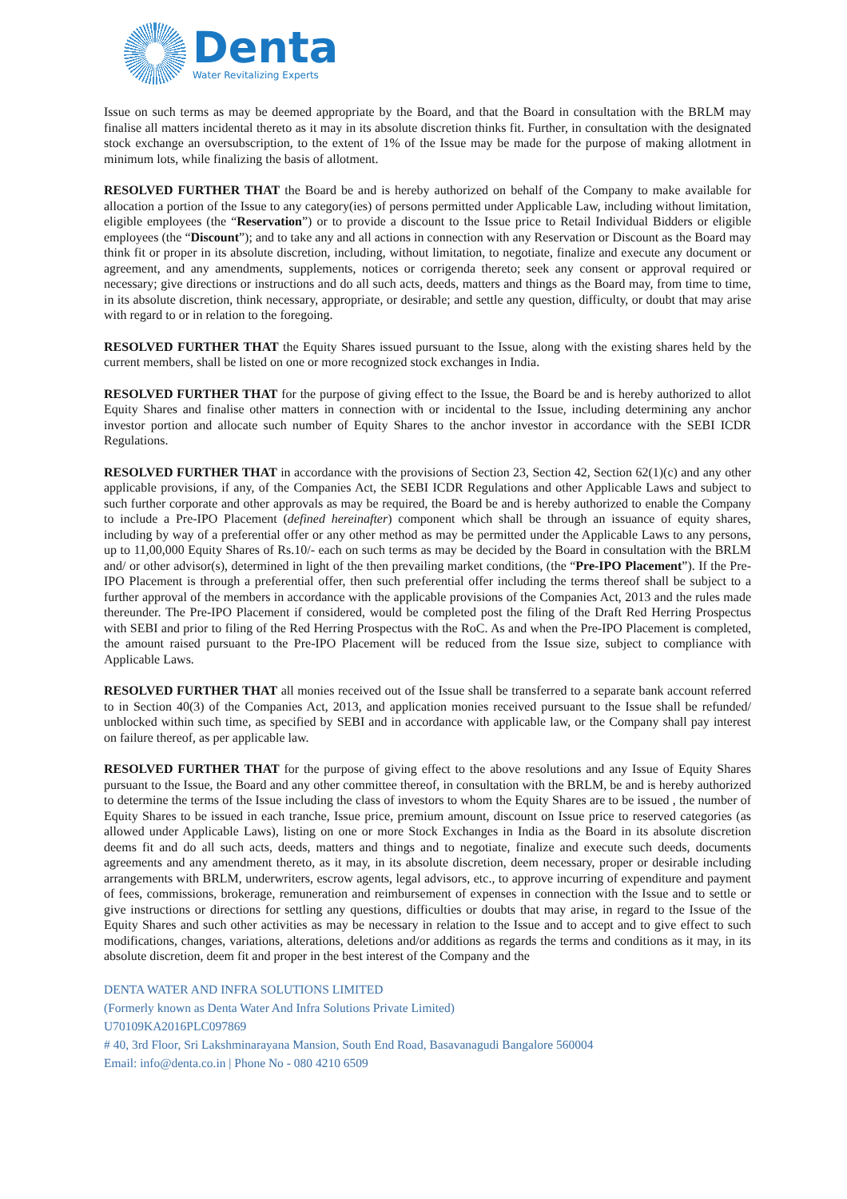Denta
Water Revitalizing Experts
Issue on such terms as may be deemed appropriate by the Board, and that the Board in consultation with the BRLM may finalise all matters incidental thereto as it may in its absolute discretion thinks fit. Further, in consultation with the designated stock exchange an oversubscription, to the extent of 1% of the Issue may be made for the purpose of making allotment in minimum lots, while finalizing the basis of allotment.
RESOLVED FURTHER THAT the Board be and is hereby authorized on behalf of the Company to make available for allocation a portion of the Issue to any category(ies) of persons permitted under Applicable Law, including without limitation, eligible employees (the “Reservation”) or to provide a discount to the Issue price to Retail Individual Bidders or eligible employees (the “Discount”); and to take any and all actions in connection with any Reservation or Discount as the Board may think fit or proper in its absolute discretion, including, without limitation, to negotiate, finalize and execute any document or agreement, and any amendments, supplements, notices or corrigenda thereto; seek any consent or approval required or necessary; give directions or instructions and do all such acts, deeds, matters and things as the Board may, from time to time, in its absolute discretion, think necessary, appropriate, or desirable; and settle any question, difficulty, or doubt that may arise with regard to or in relation to the foregoing.
RESOLVED FURTHER THAT the Equity Shares issued pursuant to the Issue, along with the existing shares held by the current members, shall be listed on one or more recognized stock exchanges in India.
RESOLVED FURTHER THAT for the purpose of giving effect to the Issue, the Board be and is hereby authorized to allot Equity Shares and finalise other matters in connection with or incidental to the Issue, including determining any anchor investor portion and allocate such number of Equity Shares to the anchor investor in accordance with the SEBI ICDR Regulations.
RESOLVED FURTHER THAT in accordance with the provisions of Section 23, Section 42, Section 62(1)(c) and any other applicable provisions, if any, of the Companies Act, the SEBI ICDR Regulations and other Applicable Laws and subject to such further corporate and other approvals as may be required, the Board be and is hereby authorized to enable the Company to include a Pre-IPO Placement (defined hereinafter) component which shall be through an issuance of equity shares, including by way of a preferential offer or any other method as may be permitted under the Applicable Laws to any persons, up to 11,00,000 Equity Shares of Rs.10/- each on such terms as may be decided by the Board in consultation with the BRLM and/ or other advisor(s), determined in light of the then prevailing market conditions, (the “Pre-IPO Placement”). If the Pre-IPO Placement is through a preferential offer, then such preferential offer including the terms thereof shall be subject to a further approval of the members in accordance with the applicable provisions of the Companies Act, 2013 and the rules made thereunder. The Pre-IPO Placement if considered, would be completed post the filing of the Draft Red Herring Prospectus with SEBI and prior to filing of the Red Herring Prospectus with the RoC. As and when the Pre-IPO Placement is completed, the amount raised pursuant to the Pre-IPO Placement will be reduced from the Issue size, subject to compliance with Applicable Laws.
RESOLVED FURTHER THAT all monies received out of the Issue shall be transferred to a separate bank account referred to in Section 40(3) of the Companies Act, 2013, and application monies received pursuant to the Issue shall be refunded/ unblocked within such time, as specified by SEBI and in accordance with applicable law, or the Company shall pay interest on failure thereof, as per applicable law.
RESOLVED FURTHER THAT for the purpose of giving effect to the above resolutions and any Issue of Equity Shares pursuant to the Issue, the Board and any other committee thereof, in consultation with the BRLM, be and is hereby authorized to determine the terms of the Issue including the class of investors to whom the Equity Shares are to be issued , the number of Equity Shares to be issued in each tranche, Issue price, premium amount, discount on Issue price to reserved categories (as allowed under Applicable Laws), listing on one or more Stock Exchanges in India as the Board in its absolute discretion deems fit and do all such acts, deeds, matters and things and to negotiate, finalize and execute such deeds, documents agreements and any amendment thereto, as it may, in its absolute discretion, deem necessary, proper or desirable including arrangements with BRLM, underwriters, escrow agents, legal advisors, etc., to approve incurring of expenditure and payment of fees, commissions, brokerage, remuneration and reimbursement of expenses in connection with the Issue and to settle or give instructions or directions for settling any questions, difficulties or doubts that may arise, in regard to the Issue of the Equity Shares and such other activities as may be necessary in relation to the Issue and to accept and to give effect to such modifications, changes, variations, alterations, deletions and/or additions as regards the terms and conditions as it may, in its absolute discretion, deem fit and proper in the best interest of the Company and the
DENTA WATER AND INFRA SOLUTIONS LIMITED
(Formerly known as Denta Water And Infra Solutions Private Limited)
U70109KA2016PLC097869
# 40, 3rd Floor, Sri Lakshminarayana Mansion, South End Road, Basavanagudi Bangalore 560004
Email: info@denta.co.in | Phone No - 080 4210 6509